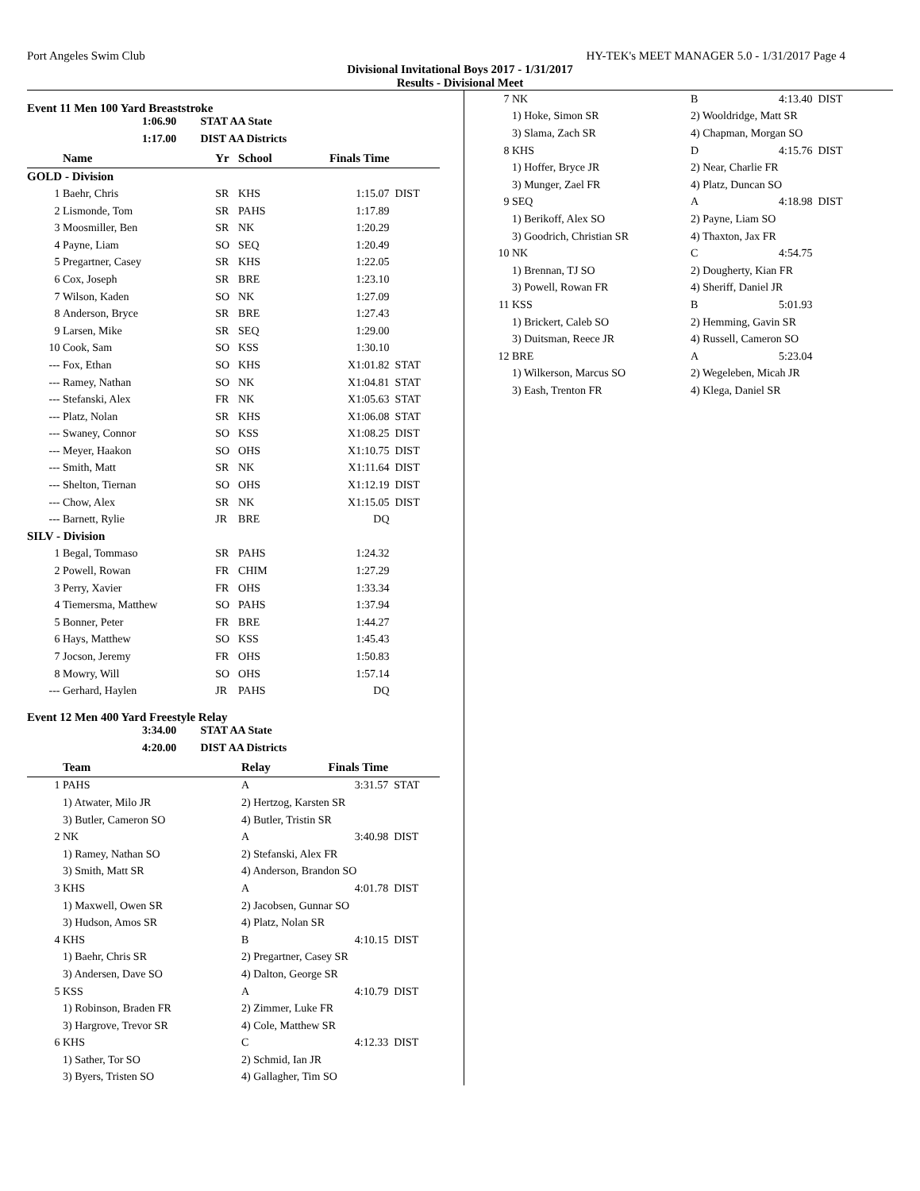Port Angeles Swim Club HY-TEK's MEET MANAGER 5.0 - 1/31/2017 Page 4
Divisional Invitational Boys 2017 - 1/31/2017
Results - Divisional Meet
Event 11 Men 100 Yard Breaststroke
1:06.90 STAT AA State
1:17.00 DIST AA Districts
| | Name | Yr | School | Finals Time | |
| --- | --- | --- | --- | --- | --- |
| GOLD - Division | | | | | |
| 1 | Baehr, Chris | SR | KHS | 1:15.07 | DIST |
| 2 | Lismonde, Tom | SR | PAHS | 1:17.89 | |
| 3 | Moosmiller, Ben | SR | NK | 1:20.29 | |
| 4 | Payne, Liam | SO | SEQ | 1:20.49 | |
| 5 | Pregartner, Casey | SR | KHS | 1:22.05 | |
| 6 | Cox, Joseph | SR | BRE | 1:23.10 | |
| 7 | Wilson, Kaden | SO | NK | 1:27.09 | |
| 8 | Anderson, Bryce | SR | BRE | 1:27.43 | |
| 9 | Larsen, Mike | SR | SEQ | 1:29.00 | |
| 10 | Cook, Sam | SO | KSS | 1:30.10 | |
| --- | Fox, Ethan | SO | KHS | X1:01.82 | STAT |
| --- | Ramey, Nathan | SO | NK | X1:04.81 | STAT |
| --- | Stefanski, Alex | FR | NK | X1:05.63 | STAT |
| --- | Platz, Nolan | SR | KHS | X1:06.08 | STAT |
| --- | Swaney, Connor | SO | KSS | X1:08.25 | DIST |
| --- | Meyer, Haakon | SO | OHS | X1:10.75 | DIST |
| --- | Smith, Matt | SR | NK | X1:11.64 | DIST |
| --- | Shelton, Tiernan | SO | OHS | X1:12.19 | DIST |
| --- | Chow, Alex | SR | NK | X1:15.05 | DIST |
| --- | Barnett, Rylie | JR | BRE | DQ | |
| SILV - Division | | | | | |
| 1 | Begal, Tommaso | SR | PAHS | 1:24.32 | |
| 2 | Powell, Rowan | FR | CHIM | 1:27.29 | |
| 3 | Perry, Xavier | FR | OHS | 1:33.34 | |
| 4 | Tiemersma, Matthew | SO | PAHS | 1:37.94 | |
| 5 | Bonner, Peter | FR | BRE | 1:44.27 | |
| 6 | Hays, Matthew | SO | KSS | 1:45.43 | |
| 7 | Jocson, Jeremy | FR | OHS | 1:50.83 | |
| 8 | Mowry, Will | SO | OHS | 1:57.14 | |
| --- | Gerhard, Haylen | JR | PAHS | DQ | |
Event 12 Men 400 Yard Freestyle Relay
3:34.00 STAT AA State
4:20.00 DIST AA Districts
| | Team | Relay | Finals Time | |
| --- | --- | --- | --- | --- |
| 1 | PAHS | A | 3:31.57 | STAT |
| | 1) Atwater, Milo JR | 2) Hertzog, Karsten SR | | |
| | 3) Butler, Cameron SO | 4) Butler, Tristin SR | | |
| 2 | NK | A | 3:40.98 | DIST |
| | 1) Ramey, Nathan SO | 2) Stefanski, Alex FR | | |
| | 3) Smith, Matt SR | 4) Anderson, Brandon SO | | |
| 3 | KHS | A | 4:01.78 | DIST |
| | 1) Maxwell, Owen SR | 2) Jacobsen, Gunnar SO | | |
| | 3) Hudson, Amos SR | 4) Platz, Nolan SR | | |
| 4 | KHS | B | 4:10.15 | DIST |
| | 1) Baehr, Chris SR | 2) Pregartner, Casey SR | | |
| | 3) Andersen, Dave SO | 4) Dalton, George SR | | |
| 5 | KSS | A | 4:10.79 | DIST |
| | 1) Robinson, Braden FR | 2) Zimmer, Luke FR | | |
| | 3) Hargrove, Trevor SR | 4) Cole, Matthew SR | | |
| 6 | KHS | C | 4:12.33 | DIST |
| | 1) Sather, Tor SO | 2) Schmid, Ian JR | | |
| | 3) Byers, Tristen SO | 4) Gallagher, Tim SO | | |
| 7 | NK | B | 4:13.40 | DIST |
| | 1) Hoke, Simon SR | 2) Wooldridge, Matt SR | | |
| | 3) Slama, Zach SR | 4) Chapman, Morgan SO | | |
| 8 | KHS | D | 4:15.76 | DIST |
| | 1) Hoffer, Bryce JR | 2) Near, Charlie FR | | |
| | 3) Munger, Zael FR | 4) Platz, Duncan SO | | |
| 9 | SEQ | A | 4:18.98 | DIST |
| | 1) Berikoff, Alex SO | 2) Payne, Liam SO | | |
| | 3) Goodrich, Christian SR | 4) Thaxton, Jax FR | | |
| 10 | NK | C | 4:54.75 | |
| | 1) Brennan, TJ SO | 2) Dougherty, Kian FR | | |
| | 3) Powell, Rowan FR | 4) Sheriff, Daniel JR | | |
| 11 | KSS | B | 5:01.93 | |
| | 1) Brickert, Caleb SO | 2) Hemming, Gavin SR | | |
| | 3) Duitsman, Reece JR | 4) Russell, Cameron SO | | |
| 12 | BRE | A | 5:23.04 | |
| | 1) Wilkerson, Marcus SO | 2) Wegeleben, Micah JR | | |
| | 3) Eash, Trenton FR | 4) Klega, Daniel SR | | |